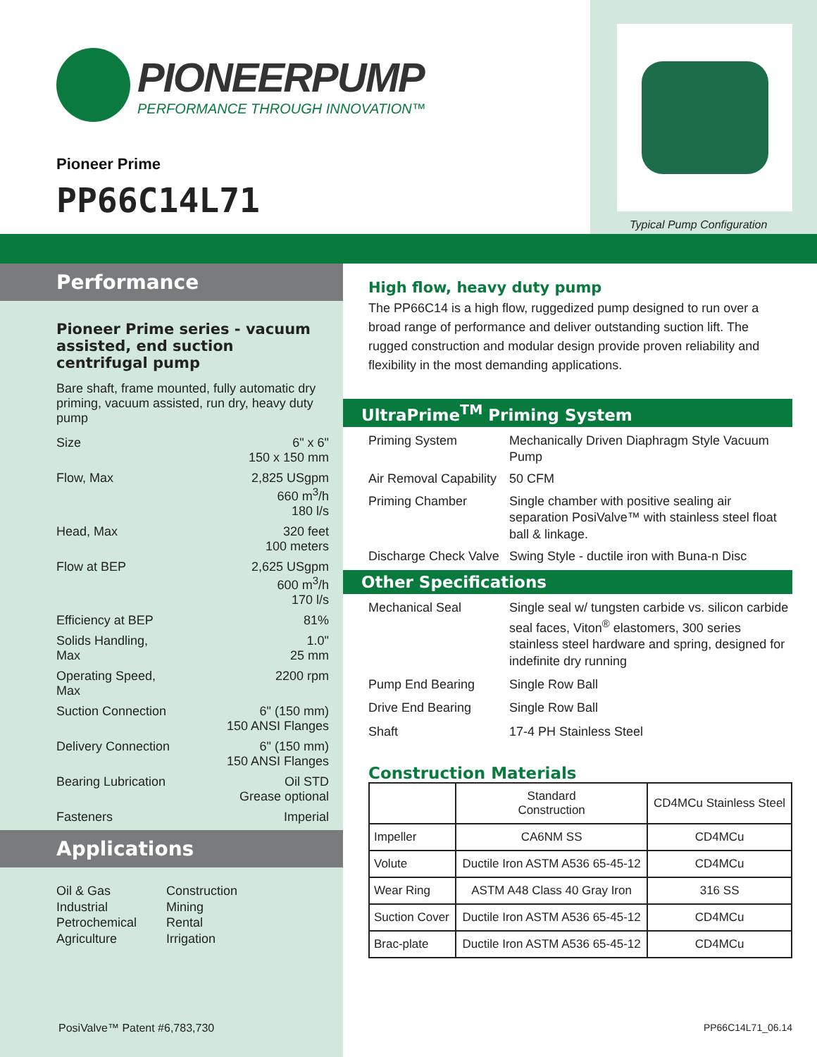PIONEERPUMP
PERFORMANCE THROUGH INNOVATION™
Pioneer Prime
PP66C14L71
Typical Pump Configuration
Performance
Pioneer Prime series - vacuum assisted, end suction centrifugal pump
Bare shaft, frame mounted, fully automatic dry priming, vacuum assisted, run dry, heavy duty pump
Size 6" x 6"
150 x 150 mm
Flow, Max 2,825 USgpm
660 m<sup>3</sup>/h
180 l/s
Head, Max 320 feet
100 meters
Flow at BEP 2,625 USgpm
600 m<sup>3</sup>/h
170 l/s
Efficiency at BEP 81%
Solids Handling,
Max
1.0"
25 mm
Operating Speed,
Max
2200 rpm
Suction Connection 6" (150 mm)
150 ANSI Flanges
Delivery Connection 6" (150 mm)
150 ANSI Flanges
Bearing Lubrication Oil STD
Grease optional
Fasteners Imperial
Applications
Oil & Gas
Industrial
Petrochemical
Agriculture
Construction
Mining
Rental
Irrigation
High flow, heavy duty pump
The PP66C14 is a high flow, ruggedized pump designed to run over a broad range of performance and deliver outstanding suction lift. The rugged construction and modular design provide proven reliability and flexibility in the most demanding applications.
UltraPrime<sup>TM</sup> Priming System
Priming System
Mechanically Driven Diaphragm Style Vacuum Pump
Air Removal Capability
50 CFM
Priming Chamber
Single chamber with positive sealing air separation PosiValve™ with stainless steel float ball & linkage.
Discharge Check Valve
Swing Style - ductile iron with Buna-n Disc
Other Specifications
Mechanical Seal
Single seal w/ tungsten carbide vs. silicon carbide seal faces, Viton<sup>®</sup> elastomers, 300 series stainless steel hardware and spring, designed for indefinite dry running
Pump End Bearing
Single Row Ball
Drive End Bearing
Single Row Ball
Shaft
17-4 PH Stainless Steel
Construction Materials
| | Standard Construction | CD4MCu Stainless Steel |
| --- | --- | --- |
| Impeller | CA6NM SS | CD4MCu |
| Volute | Ductile Iron ASTM A536 65-45-12 | CD4MCu |
| Wear Ring | ASTM A48 Class 40 Gray Iron | 316 SS |
| Suction Cover | Ductile Iron ASTM A536 65-45-12 | CD4MCu |
| Brac-plate | Ductile Iron ASTM A536 65-45-12 | CD4MCu |
PosiValve™ Patent #6,783,730 PP66C14L71_06.14